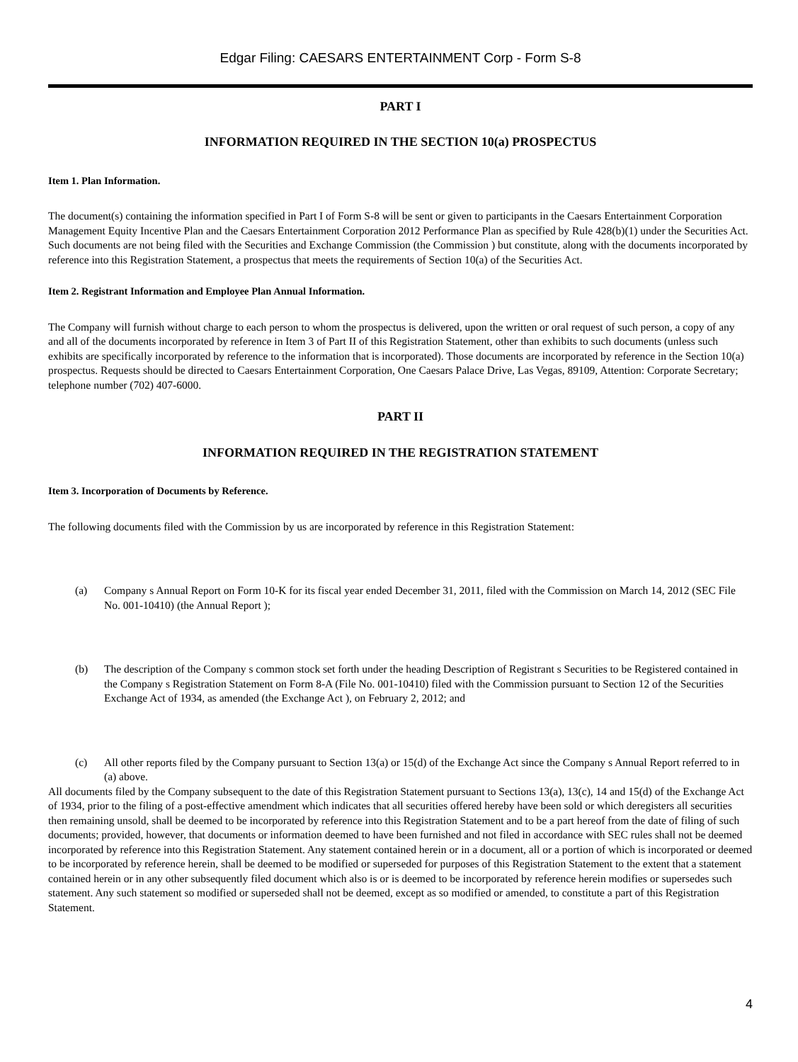Edgar Filing: CAESARS ENTERTAINMENT Corp - Form S-8
PART I
INFORMATION REQUIRED IN THE SECTION 10(a) PROSPECTUS
Item 1. Plan Information.
The document(s) containing the information specified in Part I of Form S-8 will be sent or given to participants in the Caesars Entertainment Corporation Management Equity Incentive Plan and the Caesars Entertainment Corporation 2012 Performance Plan as specified by Rule 428(b)(1) under the Securities Act. Such documents are not being filed with the Securities and Exchange Commission (the Commission ) but constitute, along with the documents incorporated by reference into this Registration Statement, a prospectus that meets the requirements of Section 10(a) of the Securities Act.
Item 2. Registrant Information and Employee Plan Annual Information.
The Company will furnish without charge to each person to whom the prospectus is delivered, upon the written or oral request of such person, a copy of any and all of the documents incorporated by reference in Item 3 of Part II of this Registration Statement, other than exhibits to such documents (unless such exhibits are specifically incorporated by reference to the information that is incorporated). Those documents are incorporated by reference in the Section 10(a) prospectus. Requests should be directed to Caesars Entertainment Corporation, One Caesars Palace Drive, Las Vegas, 89109, Attention: Corporate Secretary; telephone number (702) 407-6000.
PART II
INFORMATION REQUIRED IN THE REGISTRATION STATEMENT
Item 3. Incorporation of Documents by Reference.
The following documents filed with the Commission by us are incorporated by reference in this Registration Statement:
(a) Company s Annual Report on Form 10-K for its fiscal year ended December 31, 2011, filed with the Commission on March 14, 2012 (SEC File No. 001-10410) (the Annual Report );
(b) The description of the Company s common stock set forth under the heading Description of Registrant s Securities to be Registered contained in the Company s Registration Statement on Form 8-A (File No. 001-10410) filed with the Commission pursuant to Section 12 of the Securities Exchange Act of 1934, as amended (the Exchange Act ), on February 2, 2012; and
(c) All other reports filed by the Company pursuant to Section 13(a) or 15(d) of the Exchange Act since the Company s Annual Report referred to in (a) above.
All documents filed by the Company subsequent to the date of this Registration Statement pursuant to Sections 13(a), 13(c), 14 and 15(d) of the Exchange Act of 1934, prior to the filing of a post-effective amendment which indicates that all securities offered hereby have been sold or which deregisters all securities then remaining unsold, shall be deemed to be incorporated by reference into this Registration Statement and to be a part hereof from the date of filing of such documents; provided, however, that documents or information deemed to have been furnished and not filed in accordance with SEC rules shall not be deemed incorporated by reference into this Registration Statement. Any statement contained herein or in a document, all or a portion of which is incorporated or deemed to be incorporated by reference herein, shall be deemed to be modified or superseded for purposes of this Registration Statement to the extent that a statement contained herein or in any other subsequently filed document which also is or is deemed to be incorporated by reference herein modifies or supersedes such statement. Any such statement so modified or superseded shall not be deemed, except as so modified or amended, to constitute a part of this Registration Statement.
4